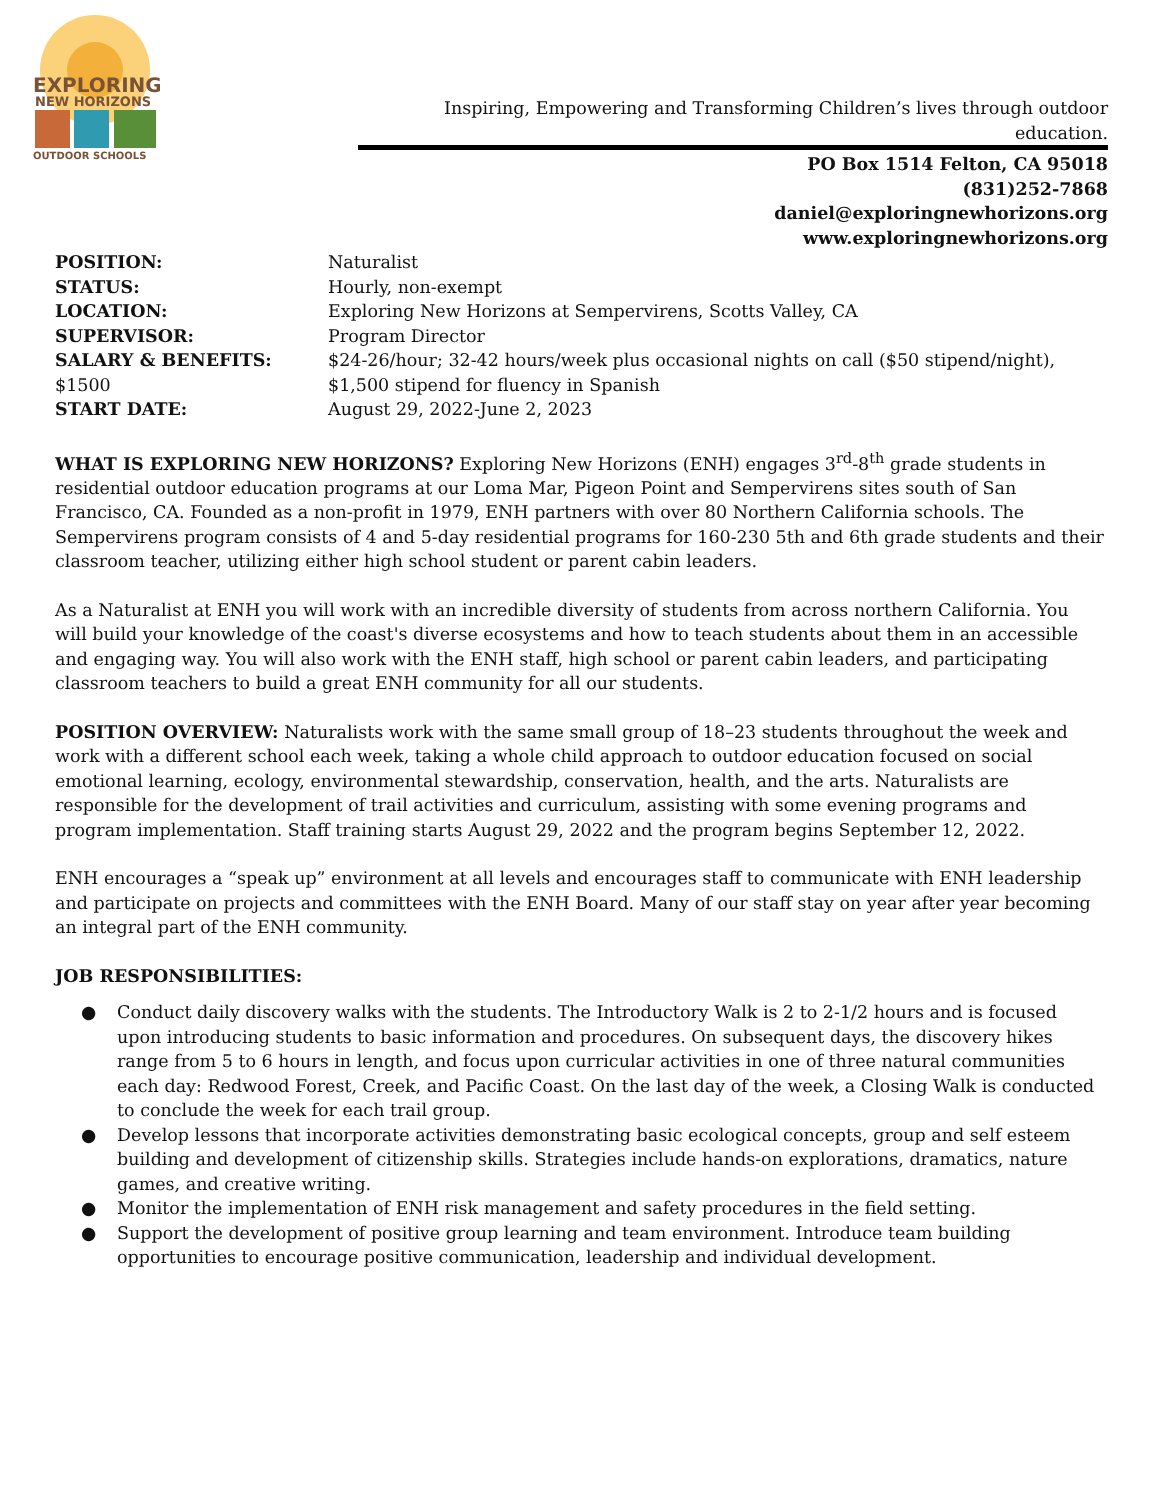EXPLORING
NEW HORIZONS
OUTDOOR SCHOOLS
Inspiring, Empowering and Transforming Children’s lives through outdoor education.
PO Box 1514 Felton, CA 95018
(831)252-7868
daniel@exploringnewhorizons.org
www.exploringnewhorizons.org
| POSITION: | Naturalist |
| STATUS: | Hourly, non-exempt |
| LOCATION: | Exploring New Horizons at Sempervirens, Scotts Valley, CA |
| SUPERVISOR: | Program Director |
| SALARY & BENEFITS: | $24-26/hour; 32-42 hours/week plus occasional nights on call ($50 stipend/night), |
| $1500 | $1,500 stipend for fluency in Spanish |
| START DATE: | August 29, 2022-June 2, 2023 |
WHAT IS EXPLORING NEW HORIZONS? Exploring New Horizons (ENH) engages 3<sup>rd</sup>-8<sup>th</sup> grade students in residential outdoor education programs at our Loma Mar, Pigeon Point and Sempervirens sites south of San Francisco, CA. Founded as a non-profit in 1979, ENH partners with over 80 Northern California schools. The Sempervirens program consists of 4 and 5-day residential programs for 160-230 5th and 6th grade students and their classroom teacher, utilizing either high school student or parent cabin leaders.
As a Naturalist at ENH you will work with an incredible diversity of students from across northern California. You will build your knowledge of the coast's diverse ecosystems and how to teach students about them in an accessible and engaging way. You will also work with the ENH staff, high school or parent cabin leaders, and participating classroom teachers to build a great ENH community for all our students.
POSITION OVERVIEW: Naturalists work with the same small group of 18–23 students throughout the week and work with a different school each week, taking a whole child approach to outdoor education focused on social emotional learning, ecology, environmental stewardship, conservation, health, and the arts. Naturalists are responsible for the development of trail activities and curriculum, assisting with some evening programs and program implementation. Staff training starts August 29, 2022 and the program begins September 12, 2022.
ENH encourages a “speak up” environment at all levels and encourages staff to communicate with ENH leadership and participate on projects and committees with the ENH Board. Many of our staff stay on year after year becoming an integral part of the ENH community.
JOB RESPONSIBILITIES:
● Conduct daily discovery walks with the students. The Introductory Walk is 2 to 2-1/2 hours and is focused upon introducing students to basic information and procedures. On subsequent days, the discovery hikes range from 5 to 6 hours in length, and focus upon curricular activities in one of three natural communities each day: Redwood Forest, Creek, and Pacific Coast. On the last day of the week, a Closing Walk is conducted to conclude the week for each trail group.
● Develop lessons that incorporate activities demonstrating basic ecological concepts, group and self esteem building and development of citizenship skills. Strategies include hands-on explorations, dramatics, nature games, and creative writing.
● Monitor the implementation of ENH risk management and safety procedures in the field setting.
● Support the development of positive group learning and team environment. Introduce team building opportunities to encourage positive communication, leadership and individual development.